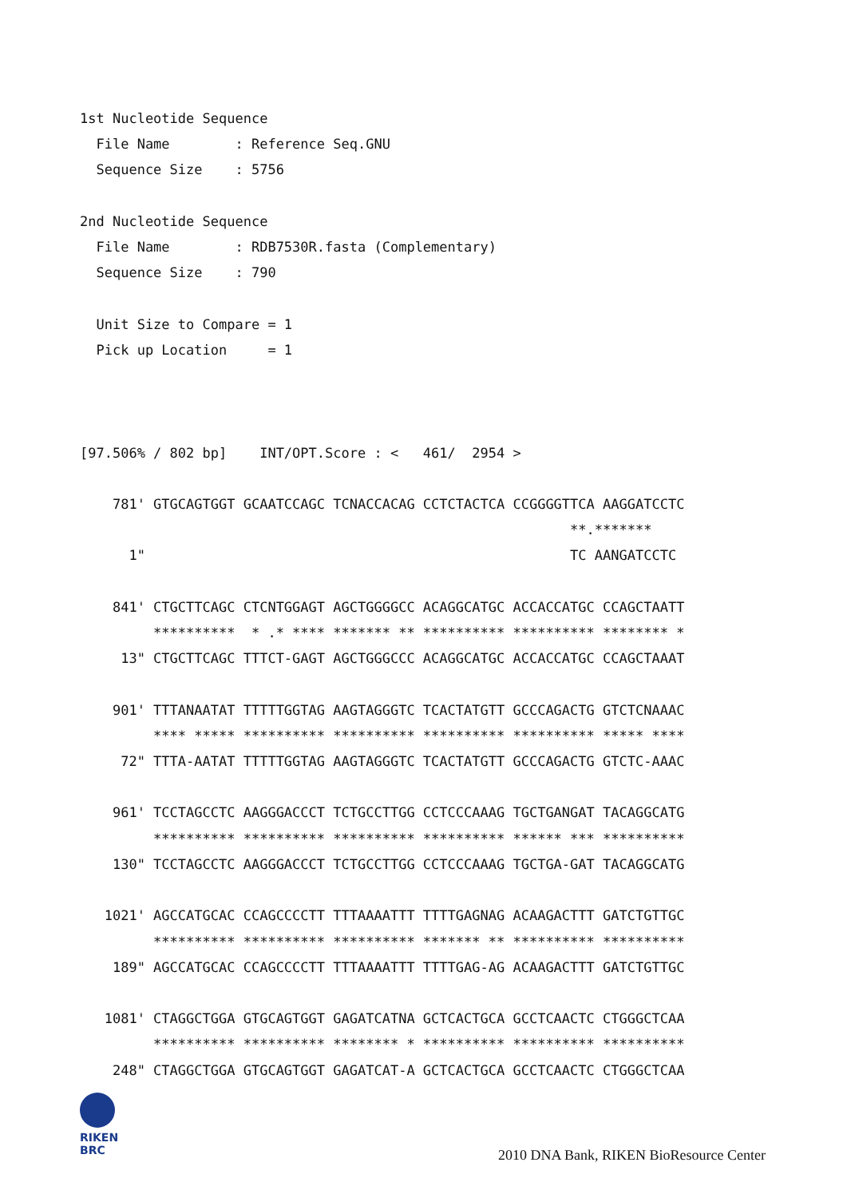1st Nucleotide Sequence
  File Name        : Reference Seq.GNU
  Sequence Size    : 5756

2nd Nucleotide Sequence
  File Name        : RDB7530R.fasta (Complementary)
  Sequence Size    : 790

  Unit Size to Compare = 1
  Pick up Location     = 1



[97.506% / 802 bp]    INT/OPT.Score : <   461/  2954 >

    781' GTGCAGTGGT GCAATCCAGC TCNACCACAG CCTCTACTCA CCGGGGTTCA AAGGATCCTC
                                                            **.*******
      1"                                                    TC AANGATCCTC

    841' CTGCTTCAGC CTCNTGGAGT AGCTGGGGCC ACAGGCATGC ACCACCATGC CCAGCTAATT
         **********  * .* **** ******* ** ********** ********** ******** *
     13" CTGCTTCAGC TTTCT-GAGT AGCTGGGCCC ACAGGCATGC ACCACCATGC CCAGCTAAAT

    901' TTTANAATAT TTTTTGGTAG AAGTAGGGTC TCACTATGTT GCCCAGACTG GTCTCNAAAC
         **** ***** ********** ********** ********** ********** ***** ****
     72" TTTA-AATAT TTTTTGGTAG AAGTAGGGTC TCACTATGTT GCCCAGACTG GTCTC-AAAC

    961' TCCTAGCCTC AAGGGACCCT TCTGCCTTGG CCTCCCAAAG TGCTGANGAT TACAGGCATG
         ********** ********** ********** ********** ****** *** **********
    130" TCCTAGCCTC AAGGGACCCT TCTGCCTTGG CCTCCCAAAG TGCTGA-GAT TACAGGCATG

   1021' AGCCATGCAC CCAGCCCCTT TTTAAAATTT TTTTGAGNAG ACAAGACTTT GATCTGTTGC
         ********** ********** ********** ******* ** ********** **********
    189" AGCCATGCAC CCAGCCCCTT TTTAAAATTT TTTTGAG-AG ACAAGACTTT GATCTGTTGC

   1081' CTAGGCTGGA GTGCAGTGGT GAGATCATNA GCTCACTGCA GCCTCAACTC CTGGGCTCAA
         ********** ********** ******** * ********** ********** **********
    248" CTAGGCTGGA GTGCAGTGGT GAGATCAT-A GCTCACTGCA GCCTCAACTC CTGGGCTCAA
RIKEN
BRC
2010 DNA Bank, RIKEN BioResource Center